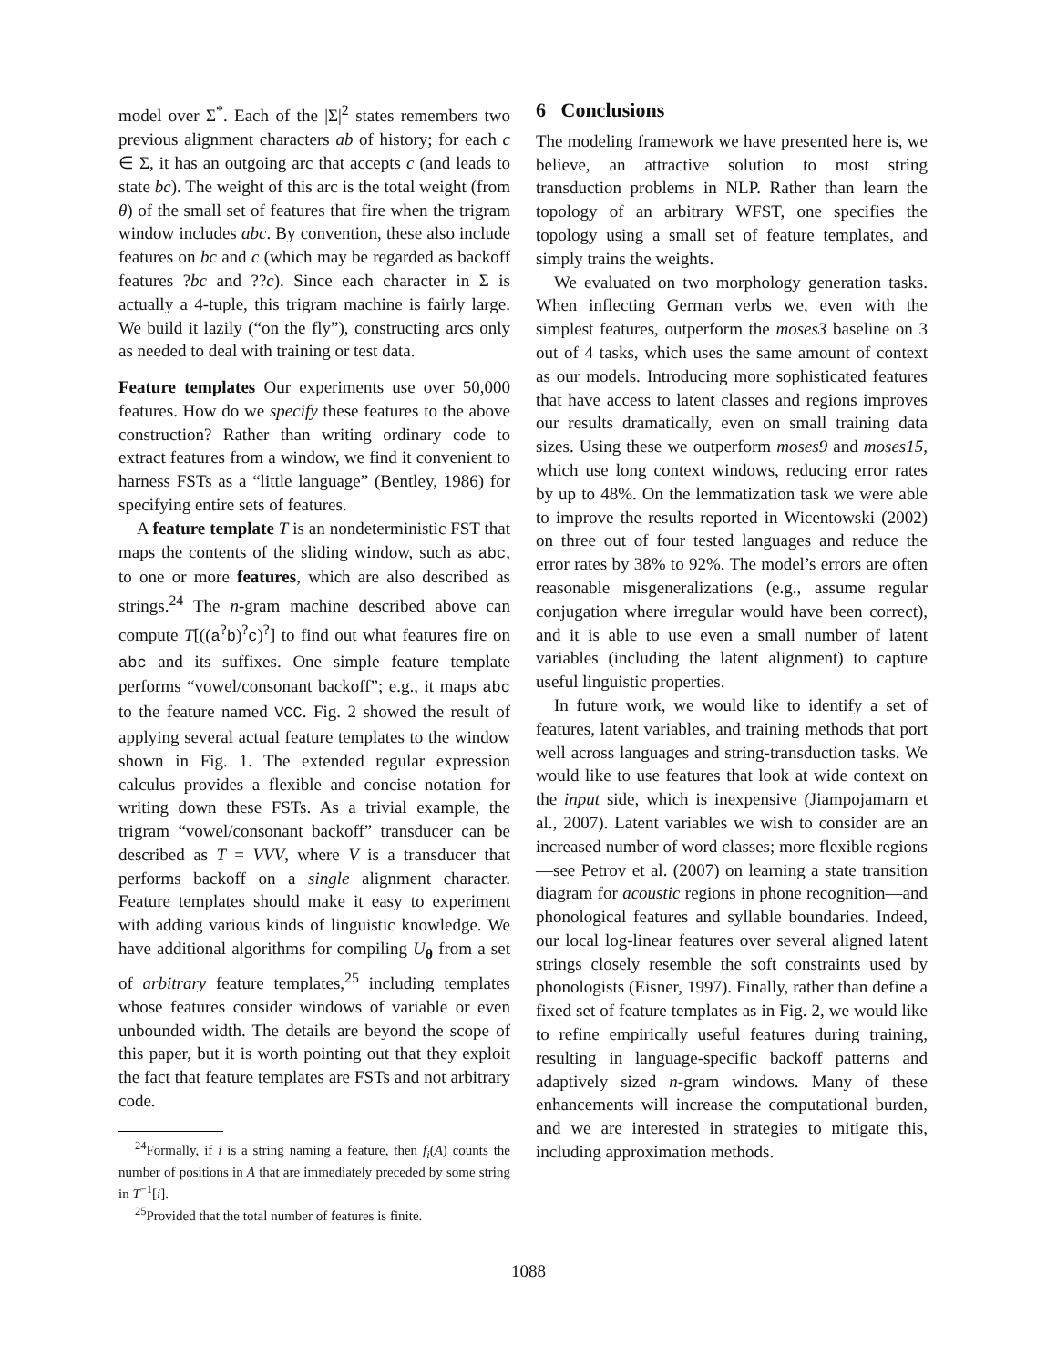model over Σ<sup>*</sup>. Each of the |Σ|<sup>2</sup> states remembers two previous alignment characters ab of history; for each c ∈ Σ, it has an outgoing arc that accepts c (and leads to state bc). The weight of this arc is the total weight (from θ) of the small set of features that fire when the trigram window includes abc. By convention, these also include features on bc and c (which may be regarded as backoff features ?bc and ??c). Since each character in Σ is actually a 4-tuple, this trigram machine is fairly large. We build it lazily (“on the fly”), constructing arcs only as needed to deal with training or test data.
Feature templates Our experiments use over 50,000 features. How do we specify these features to the above construction? Rather than writing ordinary code to extract features from a window, we find it convenient to harness FSTs as a “little language” (Bentley, 1986) for specifying entire sets of features.
A feature template T is an nondeterministic FST that maps the contents of the sliding window, such as abc, to one or more features, which are also described as strings.<sup>24</sup> The n-gram machine described above can compute T[((a<sup>?</sup>b)<sup>?</sup>c)<sup>?</sup>] to find out what features fire on abc and its suffixes. One simple feature template performs “vowel/consonant backoff”; e.g., it maps abc to the feature named VCC. Fig. 2 showed the result of applying several actual feature templates to the window shown in Fig. 1. The extended regular expression calculus provides a flexible and concise notation for writing down these FSTs. As a trivial example, the trigram “vowel/consonant backoff” transducer can be described as T = VVV, where V is a transducer that performs backoff on a single alignment character. Feature templates should make it easy to experiment with adding various kinds of linguistic knowledge. We have additional algorithms for compiling U<sub>θ</sub> from a set of arbitrary feature templates,<sup>25</sup> including templates whose features consider windows of variable or even unbounded width. The details are beyond the scope of this paper, but it is worth pointing out that they exploit the fact that feature templates are FSTs and not arbitrary code.
<sup>24</sup> Formally, if i is a string naming a feature, then f<sub>i</sub>(A) counts the number of positions in A that are immediately preceded by some string in T<sup>−1</sup>[i].
<sup>25</sup> Provided that the total number of features is finite.
6 Conclusions
The modeling framework we have presented here is, we believe, an attractive solution to most string transduction problems in NLP. Rather than learn the topology of an arbitrary WFST, one specifies the topology using a small set of feature templates, and simply trains the weights.
We evaluated on two morphology generation tasks. When inflecting German verbs we, even with the simplest features, outperform the moses3 baseline on 3 out of 4 tasks, which uses the same amount of context as our models. Introducing more sophisticated features that have access to latent classes and regions improves our results dramatically, even on small training data sizes. Using these we outperform moses9 and moses15, which use long context windows, reducing error rates by up to 48%. On the lemmatization task we were able to improve the results reported in Wicentowski (2002) on three out of four tested languages and reduce the error rates by 38% to 92%. The model’s errors are often reasonable misgeneralizations (e.g., assume regular conjugation where irregular would have been correct), and it is able to use even a small number of latent variables (including the latent alignment) to capture useful linguistic properties.
In future work, we would like to identify a set of features, latent variables, and training methods that port well across languages and string-transduction tasks. We would like to use features that look at wide context on the input side, which is inexpensive (Jiampojamarn et al., 2007). Latent variables we wish to consider are an increased number of word classes; more flexible regions—see Petrov et al. (2007) on learning a state transition diagram for acoustic regions in phone recognition—and phonological features and syllable boundaries. Indeed, our local log-linear features over several aligned latent strings closely resemble the soft constraints used by phonologists (Eisner, 1997). Finally, rather than define a fixed set of feature templates as in Fig. 2, we would like to refine empirically useful features during training, resulting in language-specific backoff patterns and adaptively sized n-gram windows. Many of these enhancements will increase the computational burden, and we are interested in strategies to mitigate this, including approximation methods.
1088